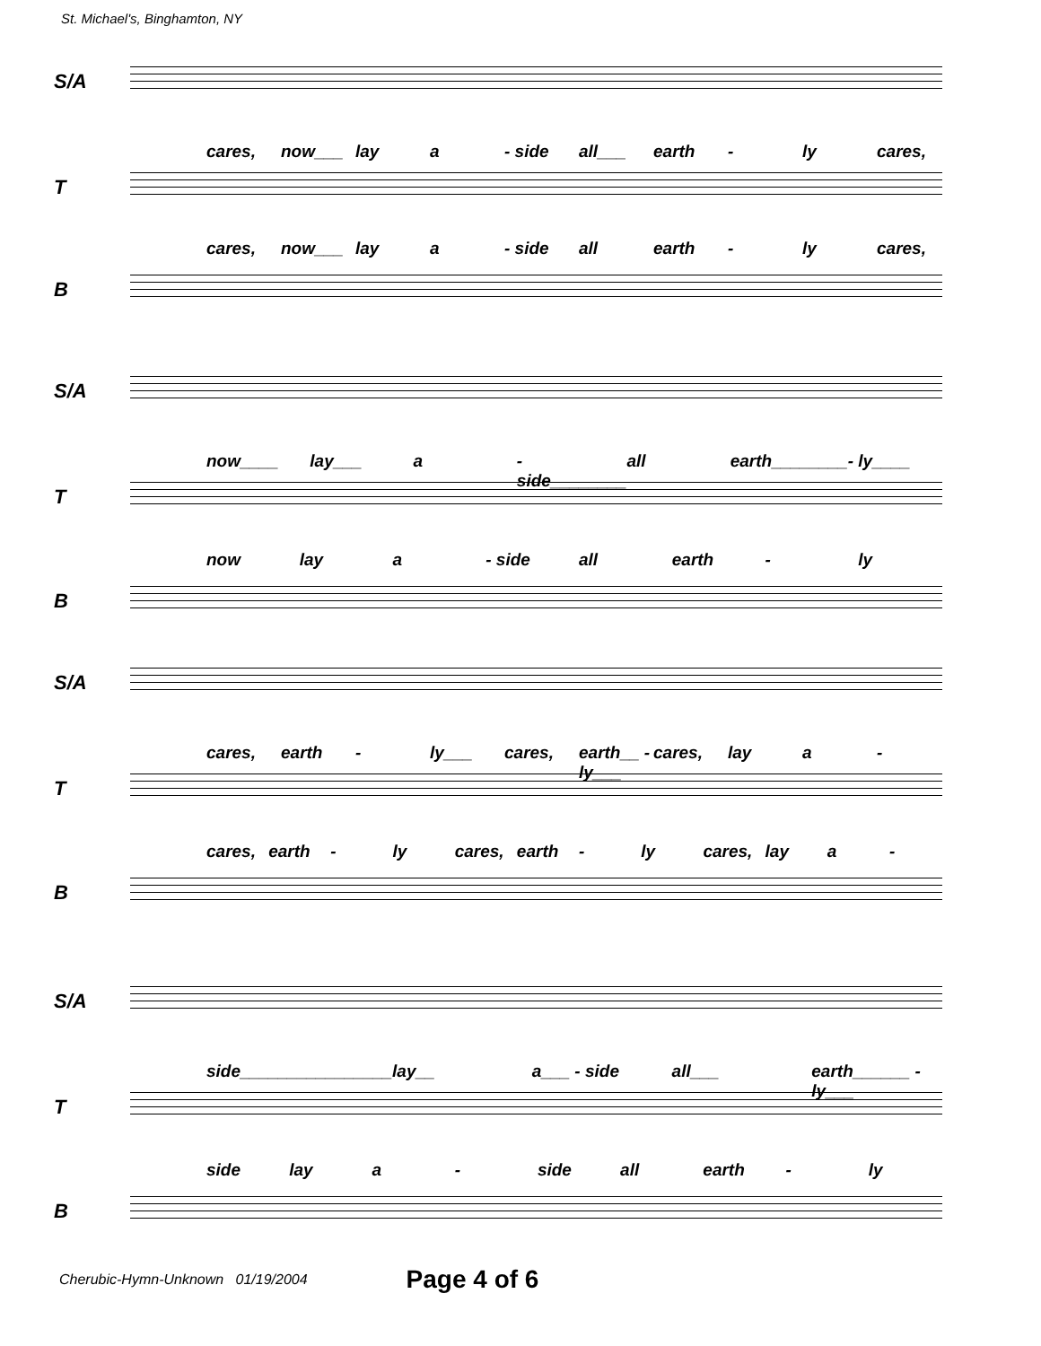St. Michael's, Binghamton, NY
S/A
cares, now___ lay a - side all___ earth - ly cares,
T
cares, now___ lay a - side all earth - ly cares,
B
S/A
now____ lay___ a - side________ all earth________ - ly____
T
now lay a - side all earth - ly
B
S/A
cares, earth - ly___ cares, earth__ - ly___ cares, lay a -
T
cares, earth - ly cares, earth - ly cares, lay a -
B
S/A
side________________ lay__ a___ - side all___ earth______ - ly___
T
side lay a - side all earth - ly
B
Cherubic-Hymn-Unknown 01/19/2004 Page 4 of 6